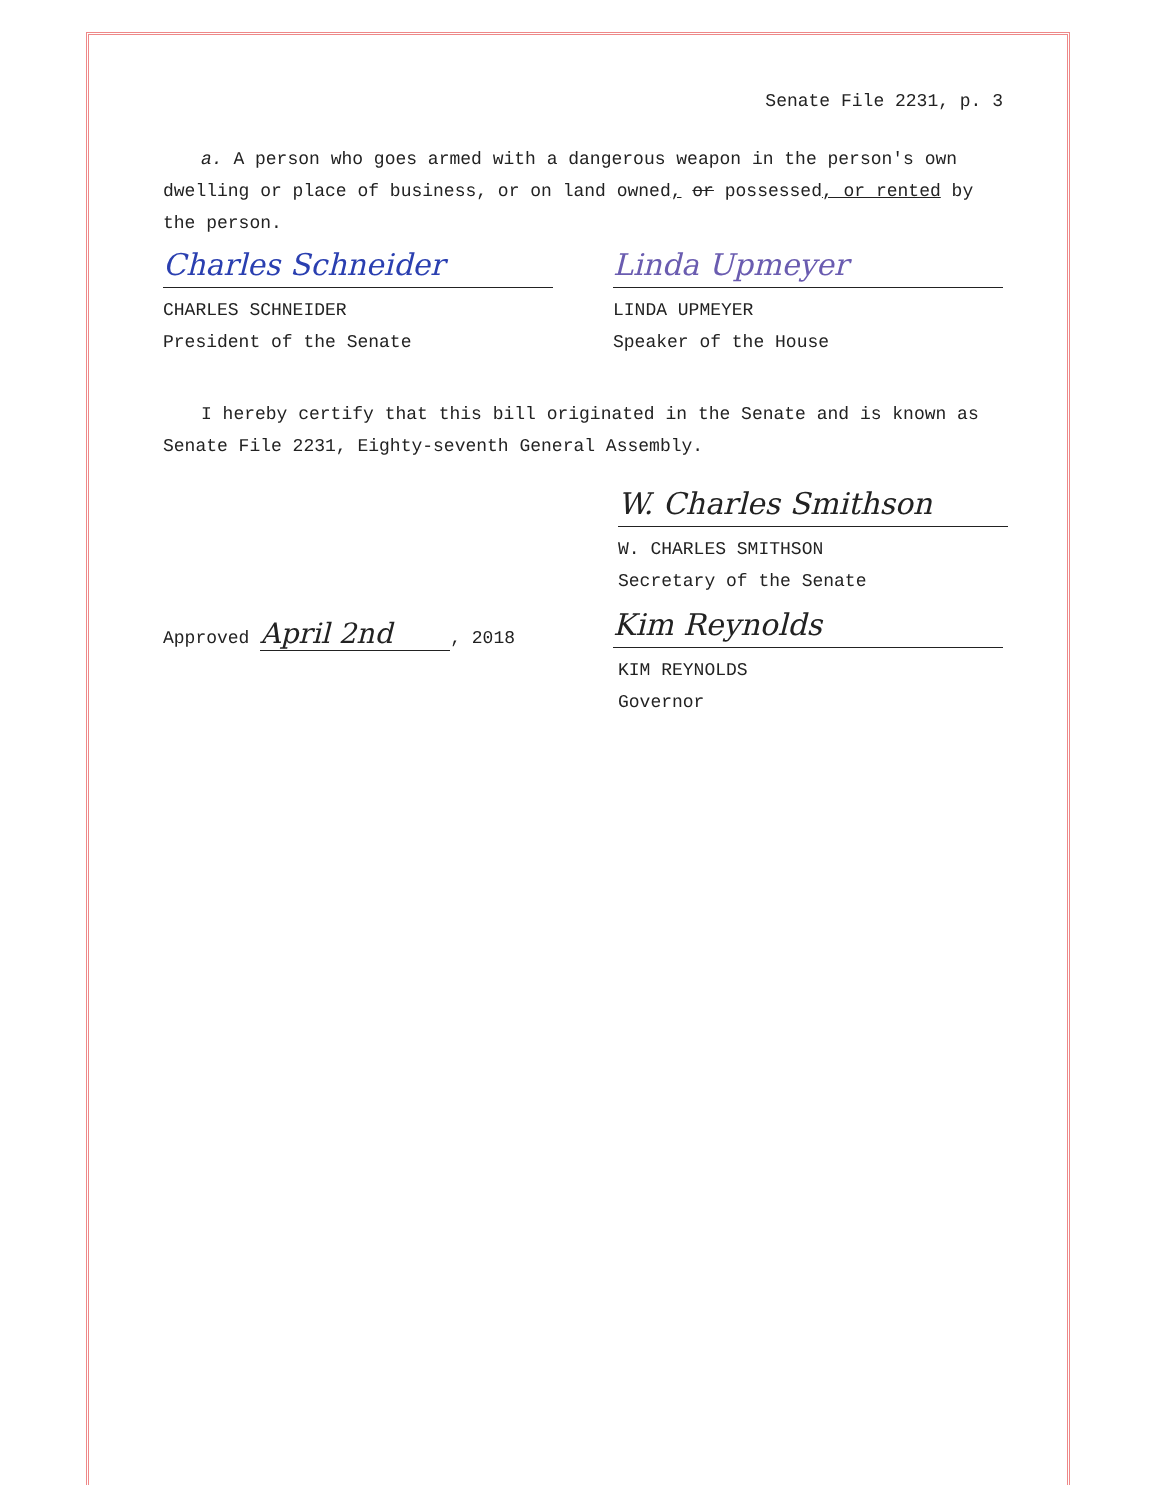Senate File 2231, p. 3
a. A person who goes armed with a dangerous weapon in the person's own dwelling or place of business, or on land owned, or possessed, or rented by the person.
Charles Schneider
CHARLES SCHNEIDER
President of the Senate
Linda Upmeyer
LINDA UPMEYER
Speaker of the House
I hereby certify that this bill originated in the Senate and is known as Senate File 2231, Eighty-seventh General Assembly.
W. Charles Smithson
W. CHARLES SMITHSON
Secretary of the Senate
Approved April 2nd, 2018
Kim Reynolds
KIM REYNOLDS
Governor